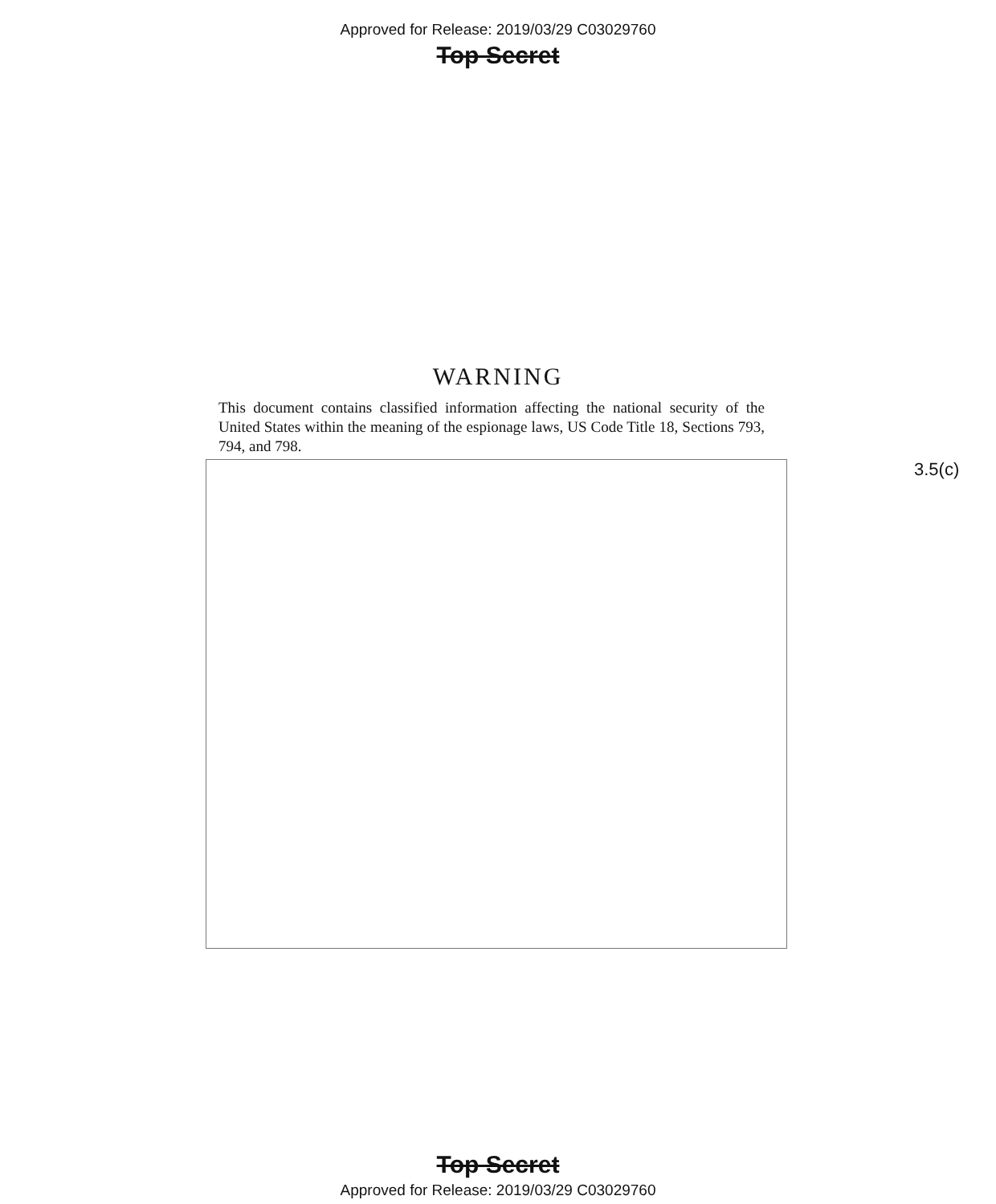Approved for Release: 2019/03/29 C03029760
Top Secret
WARNING
This document contains classified information affecting the national security of the United States within the meaning of the espionage laws, US Code Title 18, Sections 793, 794, and 798.
3.5(c)
Top Secret
Approved for Release: 2019/03/29 C03029760